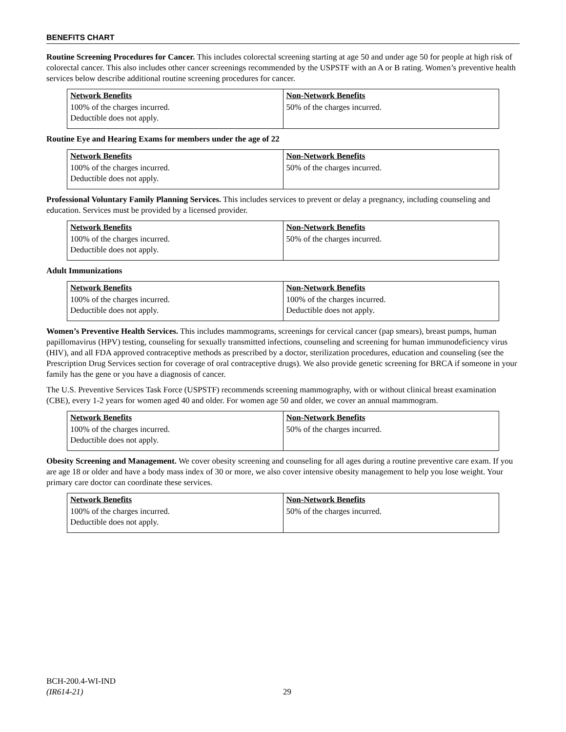BENEFITS CHART
Routine Screening Procedures for Cancer. This includes colorectal screening starting at age 50 and under age 50 for people at high risk of colorectal cancer. This also includes other cancer screenings recommended by the USPSTF with an A or B rating. Women’s preventive health services below describe additional routine screening procedures for cancer.
| Network Benefits | Non-Network Benefits |
| --- | --- |
| 100% of the charges incurred. Deductible does not apply. | 50% of the charges incurred. |
Routine Eye and Hearing Exams for members under the age of 22
| Network Benefits | Non-Network Benefits |
| --- | --- |
| 100% of the charges incurred. Deductible does not apply. | 50% of the charges incurred. |
Professional Voluntary Family Planning Services. This includes services to prevent or delay a pregnancy, including counseling and education. Services must be provided by a licensed provider.
| Network Benefits | Non-Network Benefits |
| --- | --- |
| 100% of the charges incurred. Deductible does not apply. | 50% of the charges incurred. |
Adult Immunizations
| Network Benefits | Non-Network Benefits |
| --- | --- |
| 100% of the charges incurred. Deductible does not apply. | 100% of the charges incurred. Deductible does not apply. |
Women’s Preventive Health Services. This includes mammograms, screenings for cervical cancer (pap smears), breast pumps, human papillomavirus (HPV) testing, counseling for sexually transmitted infections, counseling and screening for human immunodeficiency virus (HIV), and all FDA approved contraceptive methods as prescribed by a doctor, sterilization procedures, education and counseling (see the Prescription Drug Services section for coverage of oral contraceptive drugs). We also provide genetic screening for BRCA if someone in your family has the gene or you have a diagnosis of cancer.
The U.S. Preventive Services Task Force (USPSTF) recommends screening mammography, with or without clinical breast examination (CBE), every 1-2 years for women aged 40 and older. For women age 50 and older, we cover an annual mammogram.
| Network Benefits | Non-Network Benefits |
| --- | --- |
| 100% of the charges incurred. Deductible does not apply. | 50% of the charges incurred. |
Obesity Screening and Management. We cover obesity screening and counseling for all ages during a routine preventive care exam. If you are age 18 or older and have a body mass index of 30 or more, we also cover intensive obesity management to help you lose weight. Your primary care doctor can coordinate these services.
| Network Benefits | Non-Network Benefits |
| --- | --- |
| 100% of the charges incurred. Deductible does not apply. | 50% of the charges incurred. |
BCH-200.4-WI-IND
(IR614-21)
29